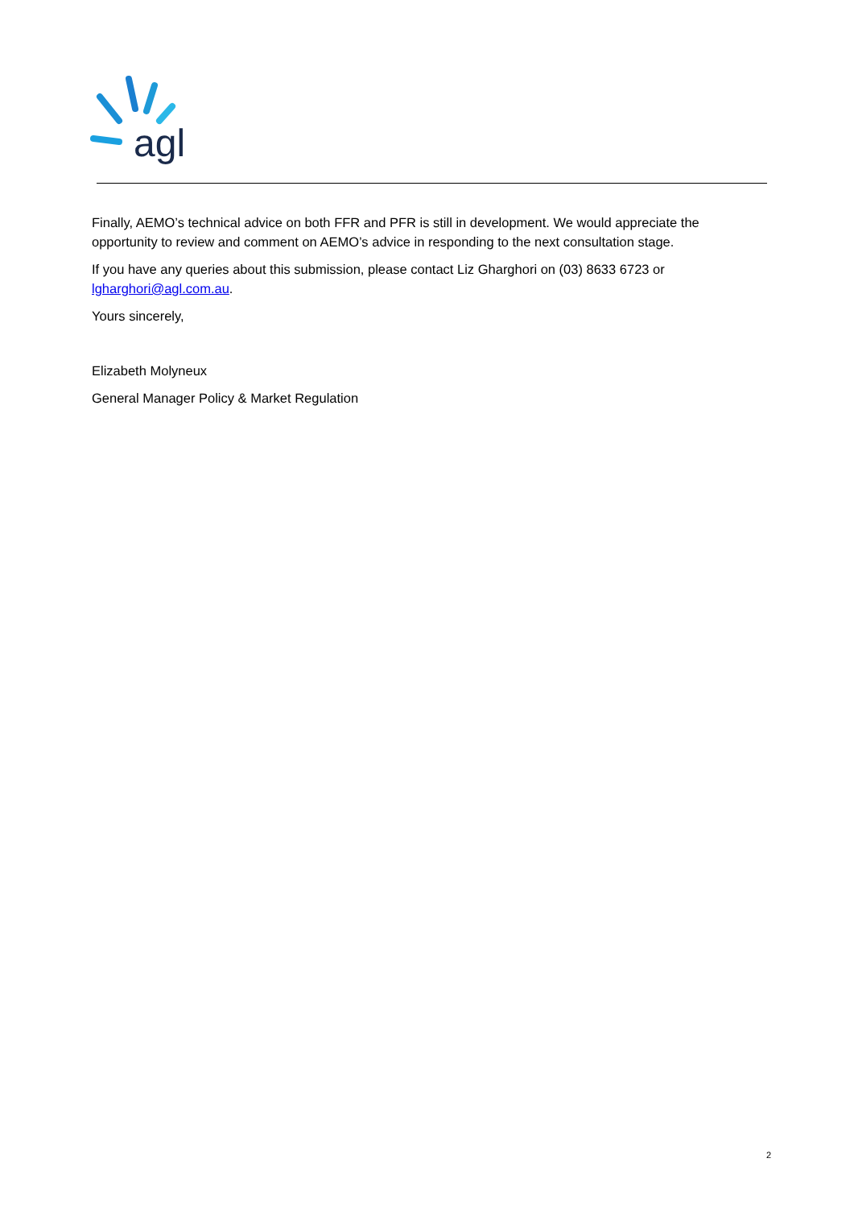agl
Finally, AEMO’s technical advice on both FFR and PFR is still in development. We would appreciate the opportunity to review and comment on AEMO’s advice in responding to the next consultation stage.
If you have any queries about this submission, please contact Liz Gharghori on (03) 8633 6723 or lgharghori@agl.com.au.
Yours sincerely,
Elizabeth Molyneux
General Manager Policy & Market Regulation
2